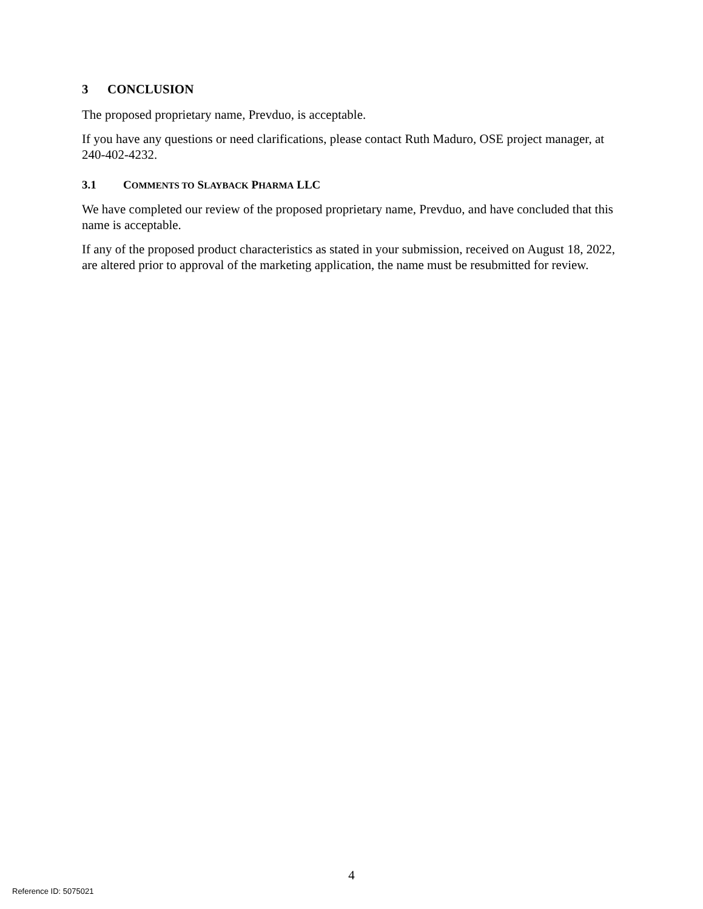3 CONCLUSION
The proposed proprietary name, Prevduo, is acceptable.
If you have any questions or need clarifications, please contact Ruth Maduro, OSE project manager, at 240-402-4232.
3.1 COMMENTS TO SLAYBACK PHARMA LLC
We have completed our review of the proposed proprietary name, Prevduo, and have concluded that this name is acceptable.
If any of the proposed product characteristics as stated in your submission, received on August 18, 2022, are altered prior to approval of the marketing application, the name must be resubmitted for review.
4
Reference ID: 5075021